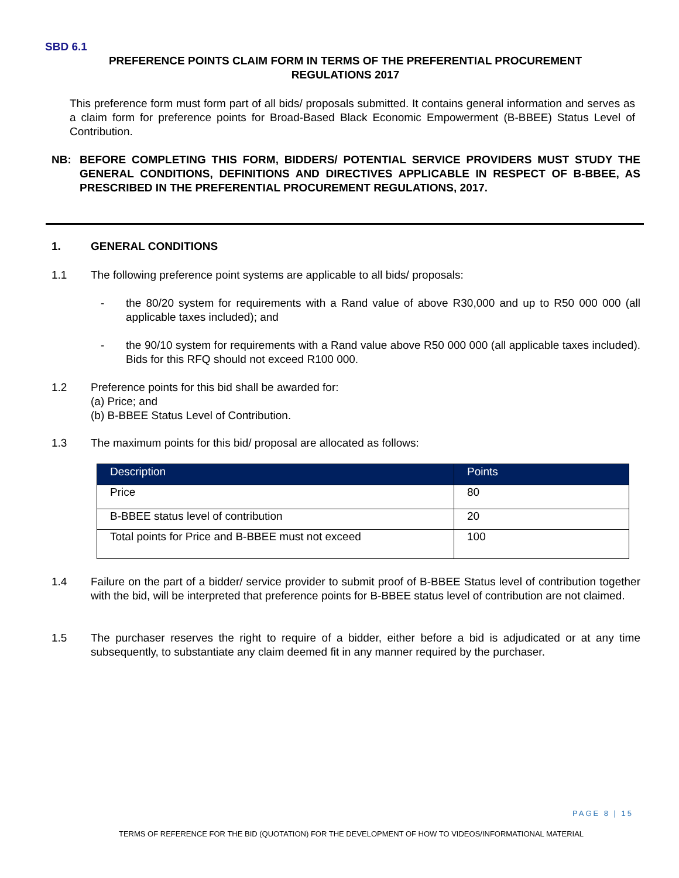SBD 6.1
PREFERENCE POINTS CLAIM FORM IN TERMS OF THE PREFERENTIAL PROCUREMENT REGULATIONS 2017
This preference form must form part of all bids/ proposals submitted. It contains general information and serves as a claim form for preference points for Broad-Based Black Economic Empowerment (B-BBEE) Status Level of Contribution.
NB: BEFORE COMPLETING THIS FORM, BIDDERS/ POTENTIAL SERVICE PROVIDERS MUST STUDY THE GENERAL CONDITIONS, DEFINITIONS AND DIRECTIVES APPLICABLE IN RESPECT OF B-BBEE, AS PRESCRIBED IN THE PREFERENTIAL PROCUREMENT REGULATIONS, 2017.
1. GENERAL CONDITIONS
1.1 The following preference point systems are applicable to all bids/ proposals:
- the 80/20 system for requirements with a Rand value of above R30,000 and up to R50 000 000 (all applicable taxes included); and
- the 90/10 system for requirements with a Rand value above R50 000 000 (all applicable taxes included). Bids for this RFQ should not exceed R100 000.
1.2 Preference points for this bid shall be awarded for:
(a) Price; and
(b) B-BBEE Status Level of Contribution.
1.3 The maximum points for this bid/ proposal are allocated as follows:
| Description | Points |
| --- | --- |
| Price | 80 |
| B-BBEE status level of contribution | 20 |
| Total points for Price and B-BBEE must not exceed | 100 |
1.4 Failure on the part of a bidder/ service provider to submit proof of B-BBEE Status level of contribution together with the bid, will be interpreted that preference points for B-BBEE status level of contribution are not claimed.
1.5 The purchaser reserves the right to require of a bidder, either before a bid is adjudicated or at any time subsequently, to substantiate any claim deemed fit in any manner required by the purchaser.
PAGE 8 | 15
TERMS OF REFERENCE FOR THE BID (QUOTATION) FOR THE DEVELOPMENT OF HOW TO VIDEOS/INFORMATIONAL MATERIAL